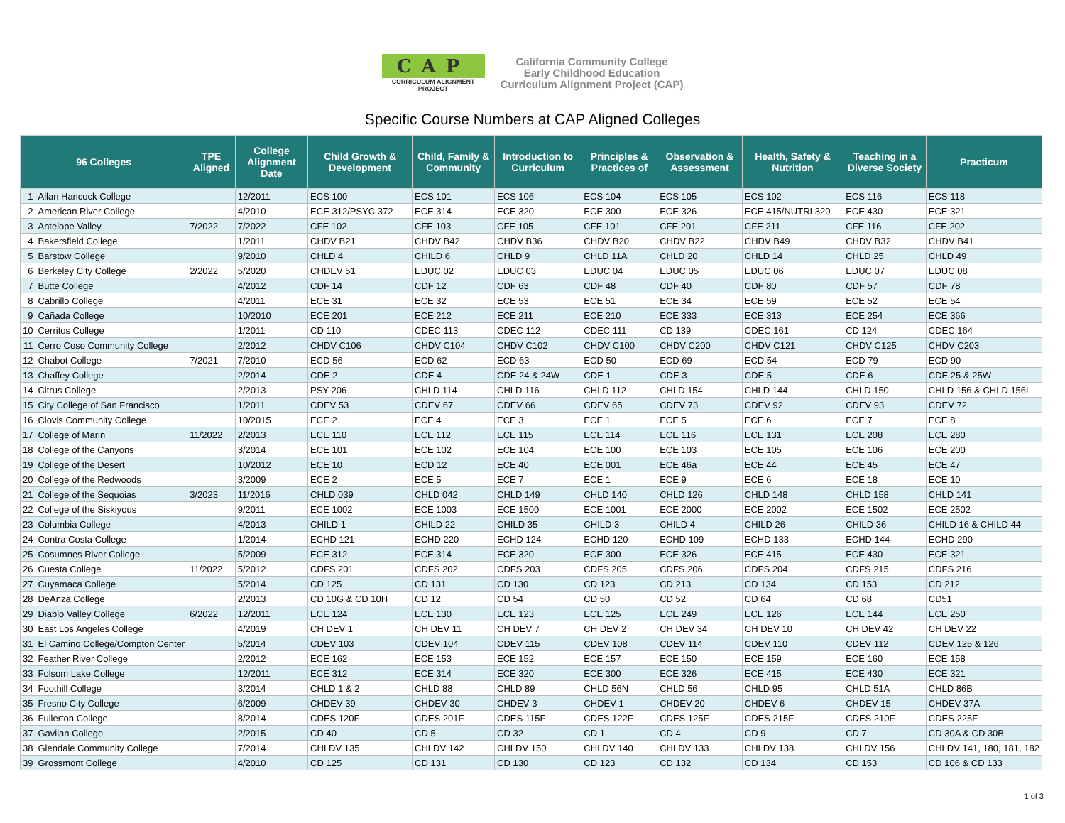CAP
CURRICULUM ALIGNMENT
PROJECT
California Community College
Early Childhood Education
Curriculum Alignment Project (CAP)
Specific Course Numbers at CAP Aligned Colleges
| 96 Colleges | | TPE Aligned | College Alignment Date | Child Growth & Development | Child, Family & Community | Introduction to Curriculum | Principles & Practices of | Observation & Assessment | Health, Safety & Nutrition | Teaching in a Diverse Society | Practicum |
| --- | --- | --- | --- | --- | --- | --- | --- | --- | --- | --- | --- |
| 1 | Allan Hancock College | | 12/2011 | ECS 100 | ECS 101 | ECS 106 | ECS 104 | ECS 105 | ECS 102 | ECS 116 | ECS 118 |
| 2 | American River College | | 4/2010 | ECE 312/PSYC 372 | ECE 314 | ECE 320 | ECE 300 | ECE 326 | ECE 415/NUTRI 320 | ECE 430 | ECE 321 |
| 3 | Antelope Valley | 7/2022 | 7/2022 | CFE 102 | CFE 103 | CFE 105 | CFE 101 | CFE 201 | CFE 211 | CFE 116 | CFE 202 |
| 4 | Bakersfield College | | 1/2011 | CHDV B21 | CHDV B42 | CHDV B36 | CHDV B20 | CHDV B22 | CHDV B49 | CHDV B32 | CHDV B41 |
| 5 | Barstow College | | 9/2010 | CHLD 4 | CHILD 6 | CHLD 9 | CHLD 11A | CHLD 20 | CHLD 14 | CHLD 25 | CHLD 49 |
| 6 | Berkeley City College | 2/2022 | 5/2020 | CHDEV 51 | EDUC 02 | EDUC 03 | EDUC 04 | EDUC 05 | EDUC 06 | EDUC 07 | EDUC 08 |
| 7 | Butte College | | 4/2012 | CDF 14 | CDF 12 | CDF 63 | CDF 48 | CDF 40 | CDF 80 | CDF 57 | CDF 78 |
| 8 | Cabrillo College | | 4/2011 | ECE 31 | ECE 32 | ECE 53 | ECE 51 | ECE 34 | ECE 59 | ECE 52 | ECE 54 |
| 9 | Cañada College | | 10/2010 | ECE 201 | ECE 212 | ECE 211 | ECE 210 | ECE 333 | ECE 313 | ECE 254 | ECE 366 |
| 10 | Cerritos College | | 1/2011 | CD 110 | CDEC 113 | CDEC 112 | CDEC 111 | CD 139 | CDEC 161 | CD 124 | CDEC 164 |
| 11 | Cerro Coso Community College | | 2/2012 | CHDV C106 | CHDV C104 | CHDV C102 | CHDV C100 | CHDV C200 | CHDV C121 | CHDV C125 | CHDV C203 |
| 12 | Chabot College | 7/2021 | 7/2010 | ECD 56 | ECD 62 | ECD 63 | ECD 50 | ECD 69 | ECD 54 | ECD 79 | ECD 90 |
| 13 | Chaffey College | | 2/2014 | CDE 2 | CDE 4 | CDE 24 & 24W | CDE 1 | CDE 3 | CDE 5 | CDE 6 | CDE 25 & 25W |
| 14 | Citrus College | | 2/2013 | PSY 206 | CHLD 114 | CHLD 116 | CHLD 112 | CHLD 154 | CHLD 144 | CHLD 150 | CHLD 156 & CHLD 156L |
| 15 | City College of San Francisco | | 1/2011 | CDEV 53 | CDEV 67 | CDEV 66 | CDEV 65 | CDEV 73 | CDEV 92 | CDEV 93 | CDEV 72 |
| 16 | Clovis Community College | | 10/2015 | ECE 2 | ECE 4 | ECE 3 | ECE 1 | ECE 5 | ECE 6 | ECE 7 | ECE 8 |
| 17 | College of Marin | 11/2022 | 2/2013 | ECE 110 | ECE 112 | ECE 115 | ECE 114 | ECE 116 | ECE 131 | ECE 208 | ECE 280 |
| 18 | College of the Canyons | | 3/2014 | ECE 101 | ECE 102 | ECE 104 | ECE 100 | ECE 103 | ECE 105 | ECE 106 | ECE 200 |
| 19 | College of the Desert | | 10/2012 | ECE 10 | ECD 12 | ECE 40 | ECE 001 | ECE 46a | ECE 44 | ECE 45 | ECE 47 |
| 20 | College of the Redwoods | | 3/2009 | ECE 2 | ECE 5 | ECE 7 | ECE 1 | ECE 9 | ECE 6 | ECE 18 | ECE 10 |
| 21 | College of the Sequoias | 3/2023 | 11/2016 | CHLD 039 | CHLD 042 | CHLD 149 | CHLD 140 | CHLD 126 | CHLD 148 | CHLD 158 | CHLD 141 |
| 22 | College of the Siskiyous | | 9/2011 | ECE 1002 | ECE 1003 | ECE 1500 | ECE 1001 | ECE 2000 | ECE 2002 | ECE 1502 | ECE 2502 |
| 23 | Columbia College | | 4/2013 | CHILD 1 | CHILD 22 | CHILD 35 | CHILD 3 | CHILD 4 | CHILD 26 | CHILD 36 | CHILD 16 & CHILD 44 |
| 24 | Contra Costa College | | 1/2014 | ECHD 121 | ECHD 220 | ECHD 124 | ECHD 120 | ECHD 109 | ECHD 133 | ECHD 144 | ECHD 290 |
| 25 | Cosumnes River College | | 5/2009 | ECE 312 | ECE 314 | ECE 320 | ECE 300 | ECE 326 | ECE 415 | ECE 430 | ECE 321 |
| 26 | Cuesta College | 11/2022 | 5/2012 | CDFS 201 | CDFS 202 | CDFS 203 | CDFS 205 | CDFS 206 | CDFS 204 | CDFS 215 | CDFS 216 |
| 27 | Cuyamaca College | | 5/2014 | CD 125 | CD 131 | CD 130 | CD 123 | CD 213 | CD 134 | CD 153 | CD 212 |
| 28 | DeAnza College | | 2/2013 | CD 10G & CD 10H | CD 12 | CD 54 | CD 50 | CD 52 | CD 64 | CD 68 | CD51 |
| 29 | Diablo Valley College | 6/2022 | 12/2011 | ECE 124 | ECE 130 | ECE 123 | ECE 125 | ECE 249 | ECE 126 | ECE 144 | ECE 250 |
| 30 | East Los Angeles College | | 4/2019 | CH DEV 1 | CH DEV 11 | CH DEV 7 | CH DEV 2 | CH DEV 34 | CH DEV 10 | CH DEV 42 | CH DEV 22 |
| 31 | El Camino College/Compton Center | | 5/2014 | CDEV 103 | CDEV 104 | CDEV 115 | CDEV 108 | CDEV 114 | CDEV 110 | CDEV 112 | CDEV 125 & 126 |
| 32 | Feather River College | | 2/2012 | ECE 162 | ECE 153 | ECE 152 | ECE 157 | ECE 150 | ECE 159 | ECE 160 | ECE 158 |
| 33 | Folsom Lake College | | 12/2011 | ECE 312 | ECE 314 | ECE 320 | ECE 300 | ECE 326 | ECE 415 | ECE 430 | ECE 321 |
| 34 | Foothill College | | 3/2014 | CHLD 1 & 2 | CHLD 88 | CHLD 89 | CHLD 56N | CHLD 56 | CHLD 95 | CHLD 51A | CHLD 86B |
| 35 | Fresno City College | | 6/2009 | CHDEV 39 | CHDEV 30 | CHDEV 3 | CHDEV 1 | CHDEV 20 | CHDEV 6 | CHDEV 15 | CHDEV 37A |
| 36 | Fullerton College | | 8/2014 | CDES 120F | CDES 201F | CDES 115F | CDES 122F | CDES 125F | CDES 215F | CDES 210F | CDES 225F |
| 37 | Gavilan College | | 2/2015 | CD 40 | CD 5 | CD 32 | CD 1 | CD 4 | CD 9 | CD 7 | CD 30A & CD 30B |
| 38 | Glendale Community College | | 7/2014 | CHLDV 135 | CHLDV 142 | CHLDV 150 | CHLDV 140 | CHLDV 133 | CHLDV 138 | CHLDV 156 | CHLDV 141, 180, 181, 182 |
| 39 | Grossmont College | | 4/2010 | CD 125 | CD 131 | CD 130 | CD 123 | CD 132 | CD 134 | CD 153 | CD 106 & CD 133 |
1 of 3